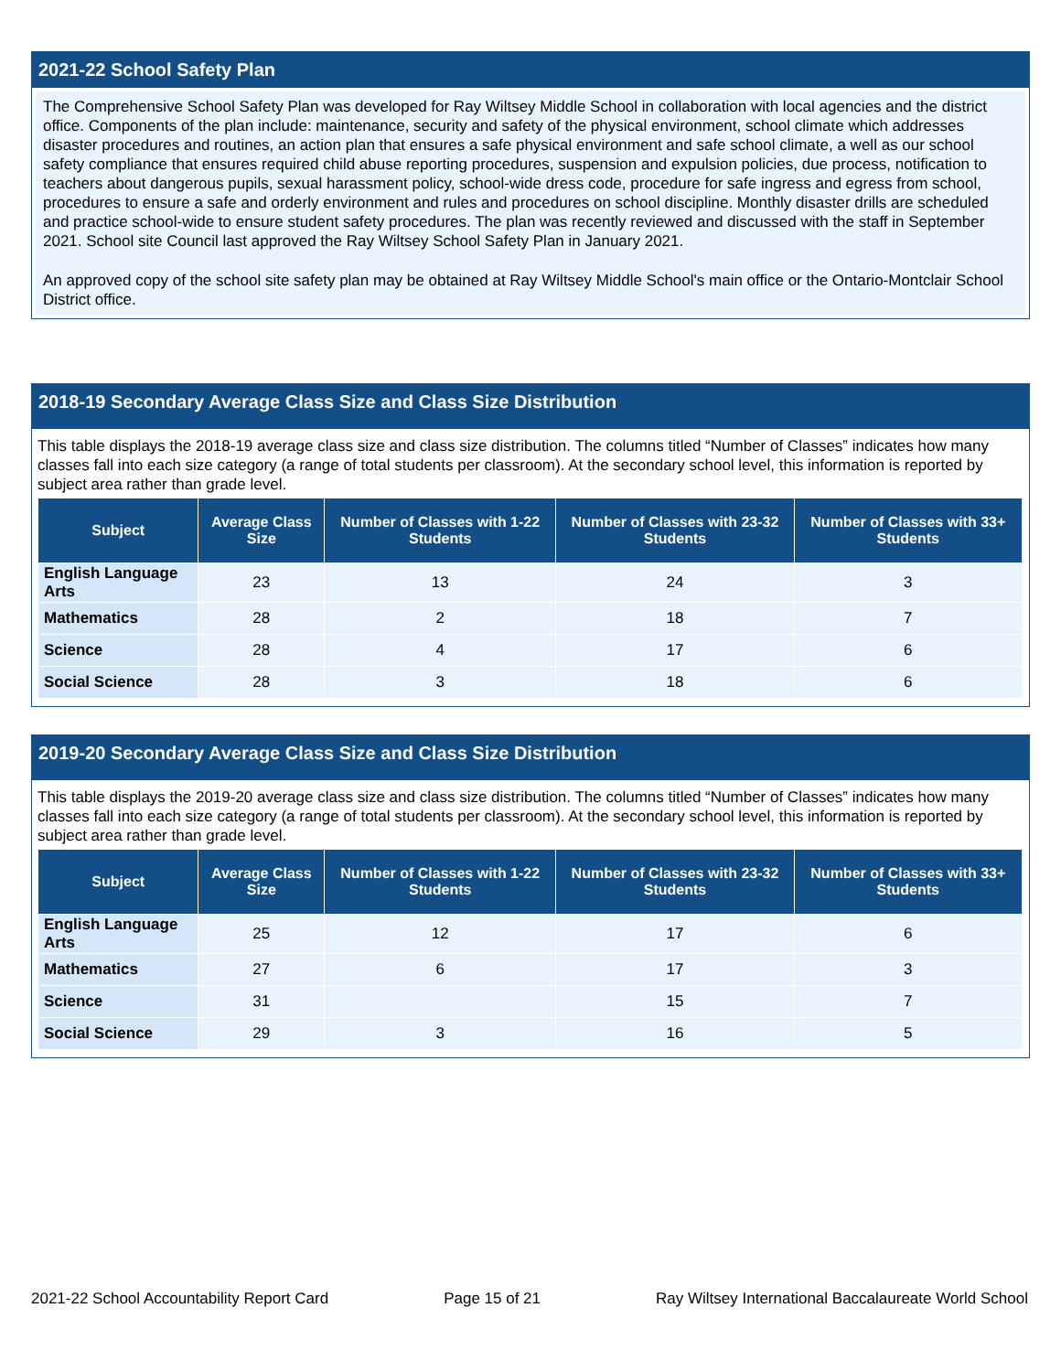2021-22 School Safety Plan
The Comprehensive School Safety Plan was developed for Ray Wiltsey Middle School in collaboration with local agencies and the district office. Components of the plan include: maintenance, security and safety of the physical environment, school climate which addresses disaster procedures and routines, an action plan that ensures a safe physical environment and safe school climate, a well as our school safety compliance that ensures required child abuse reporting procedures, suspension and expulsion policies, due process, notification to teachers about dangerous pupils, sexual harassment policy, school-wide dress code, procedure for safe ingress and egress from school, procedures to ensure a safe and orderly environment and rules and procedures on school discipline. Monthly disaster drills are scheduled and practice school-wide to ensure student safety procedures. The plan was recently reviewed and discussed with the staff in September 2021. School site Council last approved the Ray Wiltsey School Safety Plan in January 2021.
An approved copy of the school site safety plan may be obtained at Ray Wiltsey Middle School's main office or the Ontario-Montclair School District office.
2018-19 Secondary Average Class Size and Class Size Distribution
This table displays the 2018-19 average class size and class size distribution. The columns titled “Number of Classes” indicates how many classes fall into each size category (a range of total students per classroom). At the secondary school level, this information is reported by subject area rather than grade level.
| Subject | Average Class Size | Number of Classes with 1-22 Students | Number of Classes with 23-32 Students | Number of Classes with 33+ Students |
| --- | --- | --- | --- | --- |
| English Language Arts | 23 | 13 | 24 | 3 |
| Mathematics | 28 | 2 | 18 | 7 |
| Science | 28 | 4 | 17 | 6 |
| Social Science | 28 | 3 | 18 | 6 |
2019-20 Secondary Average Class Size and Class Size Distribution
This table displays the 2019-20 average class size and class size distribution. The columns titled “Number of Classes” indicates how many classes fall into each size category (a range of total students per classroom). At the secondary school level, this information is reported by subject area rather than grade level.
| Subject | Average Class Size | Number of Classes with 1-22 Students | Number of Classes with 23-32 Students | Number of Classes with 33+ Students |
| --- | --- | --- | --- | --- |
| English Language Arts | 25 | 12 | 17 | 6 |
| Mathematics | 27 | 6 | 17 | 3 |
| Science | 31 | | 15 | 7 |
| Social Science | 29 | 3 | 16 | 5 |
2021-22 School Accountability Report Card Page 15 of 21 Ray Wiltsey International Baccalaureate World School